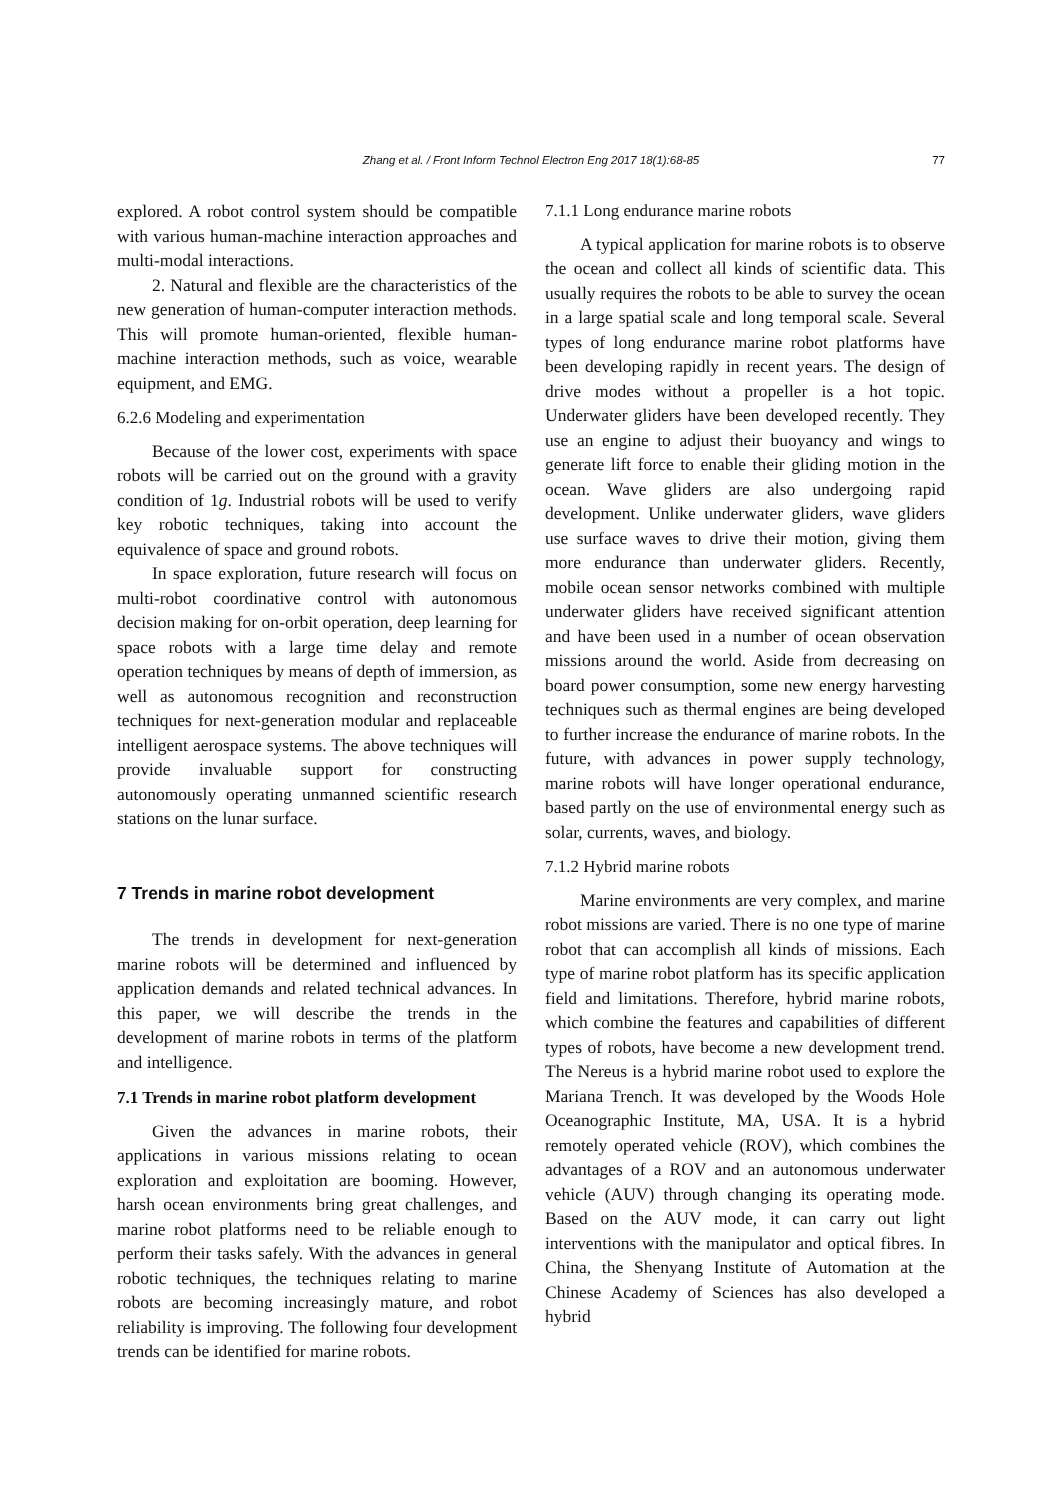Zhang et al. / Front Inform Technol Electron Eng 2017 18(1):68-85
77
explored. A robot control system should be compatible with various human-machine interaction approaches and multi-modal interactions.
2. Natural and flexible are the characteristics of the new generation of human-computer interaction methods. This will promote human-oriented, flexible human-machine interaction methods, such as voice, wearable equipment, and EMG.
6.2.6 Modeling and experimentation
Because of the lower cost, experiments with space robots will be carried out on the ground with a gravity condition of 1g. Industrial robots will be used to verify key robotic techniques, taking into account the equivalence of space and ground robots.
In space exploration, future research will focus on multi-robot coordinative control with autonomous decision making for on-orbit operation, deep learning for space robots with a large time delay and remote operation techniques by means of depth of immersion, as well as autonomous recognition and reconstruction techniques for next-generation modular and replaceable intelligent aerospace systems. The above techniques will provide invaluable support for constructing autonomously operating unmanned scientific research stations on the lunar surface.
7 Trends in marine robot development
The trends in development for next-generation marine robots will be determined and influenced by application demands and related technical advances. In this paper, we will describe the trends in the development of marine robots in terms of the platform and intelligence.
7.1 Trends in marine robot platform development
Given the advances in marine robots, their applications in various missions relating to ocean exploration and exploitation are booming. However, harsh ocean environments bring great challenges, and marine robot platforms need to be reliable enough to perform their tasks safely. With the advances in general robotic techniques, the techniques relating to marine robots are becoming increasingly mature, and robot reliability is improving. The following four development trends can be identified for marine robots.
7.1.1 Long endurance marine robots
A typical application for marine robots is to observe the ocean and collect all kinds of scientific data. This usually requires the robots to be able to survey the ocean in a large spatial scale and long temporal scale. Several types of long endurance marine robot platforms have been developing rapidly in recent years. The design of drive modes without a propeller is a hot topic. Underwater gliders have been developed recently. They use an engine to adjust their buoyancy and wings to generate lift force to enable their gliding motion in the ocean. Wave gliders are also undergoing rapid development. Unlike underwater gliders, wave gliders use surface waves to drive their motion, giving them more endurance than underwater gliders. Recently, mobile ocean sensor networks combined with multiple underwater gliders have received significant attention and have been used in a number of ocean observation missions around the world. Aside from decreasing on board power consumption, some new energy harvesting techniques such as thermal engines are being developed to further increase the endurance of marine robots. In the future, with advances in power supply technology, marine robots will have longer operational endurance, based partly on the use of environmental energy such as solar, currents, waves, and biology.
7.1.2 Hybrid marine robots
Marine environments are very complex, and marine robot missions are varied. There is no one type of marine robot that can accomplish all kinds of missions. Each type of marine robot platform has its specific application field and limitations. Therefore, hybrid marine robots, which combine the features and capabilities of different types of robots, have become a new development trend. The Nereus is a hybrid marine robot used to explore the Mariana Trench. It was developed by the Woods Hole Oceanographic Institute, MA, USA. It is a hybrid remotely operated vehicle (ROV), which combines the advantages of a ROV and an autonomous underwater vehicle (AUV) through changing its operating mode. Based on the AUV mode, it can carry out light interventions with the manipulator and optical fibres. In China, the Shenyang Institute of Automation at the Chinese Academy of Sciences has also developed a hybrid